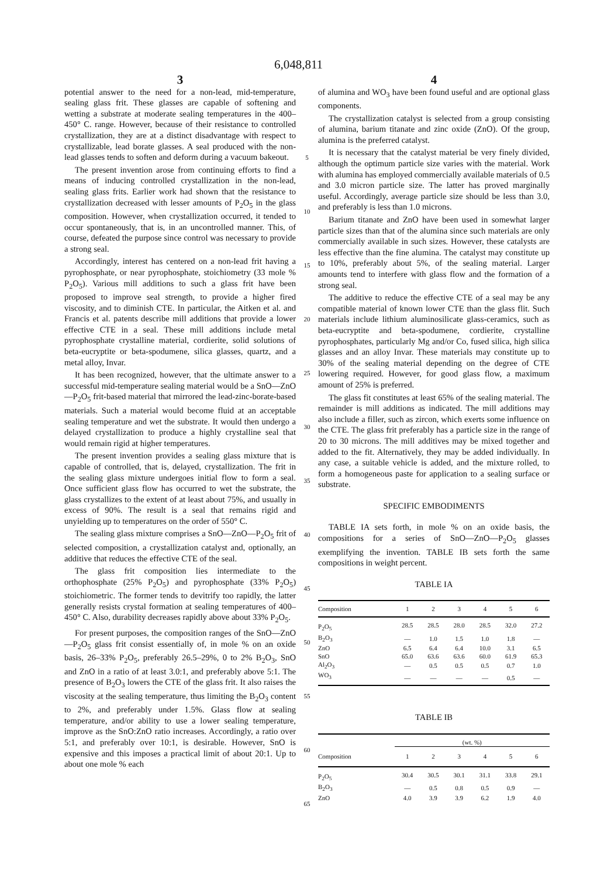6,048,811
3
potential answer to the need for a non-lead, mid-temperature, sealing glass frit. These glasses are capable of softening and wetting a substrate at moderate sealing temperatures in the 400–450° C. range. However, because of their resistance to controlled crystallization, they are at a distinct disadvantage with respect to crystallizable, lead borate glasses. A seal produced with the non-lead glasses tends to soften and deform during a vacuum bakeout.
The present invention arose from continuing efforts to find a means of inducing controlled crystallization in the non-lead, sealing glass frits. Earlier work had shown that the resistance to crystallization decreased with lesser amounts of P<sub>2</sub>O<sub>5</sub> in the glass composition. However, when crystallization occurred, it tended to occur spontaneously, that is, in an uncontrolled manner. This, of course, defeated the purpose since control was necessary to provide a strong seal.
Accordingly, interest has centered on a non-lead frit having a pyrophosphate, or near pyrophosphate, stoichiometry (33 mole % P<sub>2</sub>O<sub>5</sub>). Various mill additions to such a glass frit have been proposed to improve seal strength, to provide a higher fired viscosity, and to diminish CTE. In particular, the Aitken et al. and Francis et al. patents describe mill additions that provide a lower effective CTE in a seal. These mill additions include metal pyrophosphate crystalline material, cordierite, solid solutions of beta-eucryptite or beta-spodumene, silica glasses, quartz, and a metal alloy, Invar.
It has been recognized, however, that the ultimate answer to a successful mid-temperature sealing material would be a SnO—ZnO—P<sub>2</sub>O<sub>5</sub> frit-based material that mirrored the lead-zinc-borate-based materials. Such a material would become fluid at an acceptable sealing temperature and wet the substrate. It would then undergo a delayed crystallization to produce a highly crystalline seal that would remain rigid at higher temperatures.
The present invention provides a sealing glass mixture that is capable of controlled, that is, delayed, crystallization. The frit in the sealing glass mixture undergoes initial flow to form a seal. Once sufficient glass flow has occurred to wet the substrate, the glass crystallizes to the extent of at least about 75%, and usually in excess of 90%. The result is a seal that remains rigid and unyielding up to temperatures on the order of 550° C.
The sealing glass mixture comprises a SnO—ZnO—P<sub>2</sub>O<sub>5</sub> frit of selected composition, a crystallization catalyst and, optionally, an additive that reduces the effective CTE of the seal.
The glass frit composition lies intermediate to the orthophosphate (25% P<sub>2</sub>O<sub>5</sub>) and pyrophosphate (33% P<sub>2</sub>O<sub>5</sub>) stoichiometric. The former tends to devitrify too rapidly, the latter generally resists crystal formation at sealing temperatures of 400–450° C. Also, durability decreases rapidly above about 33% P<sub>2</sub>O<sub>5</sub>.
For present purposes, the composition ranges of the SnO—ZnO—P<sub>2</sub>O<sub>5</sub> glass frit consist essentially of, in mole % on an oxide basis, 26–33% P<sub>2</sub>O<sub>5</sub>, preferably 26.5–29%, 0 to 2% B<sub>2</sub>O<sub>3</sub>, SnO and ZnO in a ratio of at least 3.0:1, and preferably above 5:1. The presence of B<sub>2</sub>O<sub>3</sub> lowers the CTE of the glass frit. It also raises the viscosity at the sealing temperature, thus limiting the B<sub>2</sub>O<sub>3</sub> content to 2%, and preferably under 1.5%. Glass flow at sealing temperature, and/or ability to use a lower sealing temperature, improve as the SnO:ZnO ratio increases. Accordingly, a ratio over 5:1, and preferably over 10:1, is desirable. However, SnO is expensive and this imposes a practical limit of about 20:1. Up to about one mole % each
5
10
15
20
25
30
35
40
45
50
55
60
65
4
of alumina and WO<sub>3</sub> have been found useful and are optional glass components.
The crystallization catalyst is selected from a group consisting of alumina, barium titanate and zinc oxide (ZnO). Of the group, alumina is the preferred catalyst.
It is necessary that the catalyst material be very finely divided, although the optimum particle size varies with the material. Work with alumina has employed commercially available materials of 0.5 and 3.0 micron particle size. The latter has proved marginally useful. Accordingly, average particle size should be less than 3.0, and preferably is less than 1.0 microns.
Barium titanate and ZnO have been used in somewhat larger particle sizes than that of the alumina since such materials are only commercially available in such sizes. However, these catalysts are less effective than the fine alumina. The catalyst may constitute up to 10%, preferably about 5%, of the sealing material. Larger amounts tend to interfere with glass flow and the formation of a strong seal.
The additive to reduce the effective CTE of a seal may be any compatible material of known lower CTE than the glass flit. Such materials include lithium aluminosilicate glass-ceramics, such as beta-eucryptite and beta-spodumene, cordierite, crystalline pyrophosphates, particularly Mg and/or Co, fused silica, high silica glasses and an alloy Invar. These materials may constitute up to 30% of the sealing material depending on the degree of CTE lowering required. However, for good glass flow, a maximum amount of 25% is preferred.
The glass fit constitutes at least 65% of the sealing material. The remainder is mill additions as indicated. The mill additions may also include a filler, such as zircon, which exerts some influence on the CTE. The glass frit preferably has a particle size in the range of 20 to 30 microns. The mill additives may be mixed together and added to the fit. Alternatively, they may be added individually. In any case, a suitable vehicle is added, and the mixture rolled, to form a homogeneous paste for application to a sealing surface or substrate.
SPECIFIC EMBODIMENTS
TABLE IA sets forth, in mole % on an oxide basis, the compositions for a series of SnO—ZnO—P<sub>2</sub>O<sub>5</sub> glasses exemplifying the invention. TABLE IB sets forth the same compositions in weight percent.
TABLE IA
| Composition | 1 | 2 | 3 | 4 | 5 | 6 |
| --- | --- | --- | --- | --- | --- | --- |
| P<sub>2</sub>O<sub>5</sub> | 28.5 | 28.5 | 28.0 | 28.5 | 32.0 | 27.2 |
| B<sub>2</sub>O<sub>3</sub> | — | 1.0 | 1.5 | 1.0 | 1.8 | — |
| ZnO | 6.5 | 6.4 | 6.4 | 10.0 | 3.1 | 6.5 |
| SnO | 65.0 | 63.6 | 63.6 | 60.0 | 61.9 | 65.3 |
| Al<sub>2</sub>O<sub>3</sub> | — | 0.5 | 0.5 | 0.5 | 0.7 | 1.0 |
| WO<sub>3</sub> | — | — | — | — | 0.5 | — |
TABLE IB
| | (wt. %) | | | | | |
| --- | --- | --- | --- | --- | --- | --- |
| Composition | 1 | 2 | 3 | 4 | 5 | 6 |
| P<sub>2</sub>O<sub>5</sub> | 30.4 | 30.5 | 30.1 | 31.1 | 33.8 | 29.1 |
| B<sub>2</sub>O<sub>3</sub> | — | 0.5 | 0.8 | 0.5 | 0.9 | — |
| ZnO | 4.0 | 3.9 | 3.9 | 6.2 | 1.9 | 4.0 |